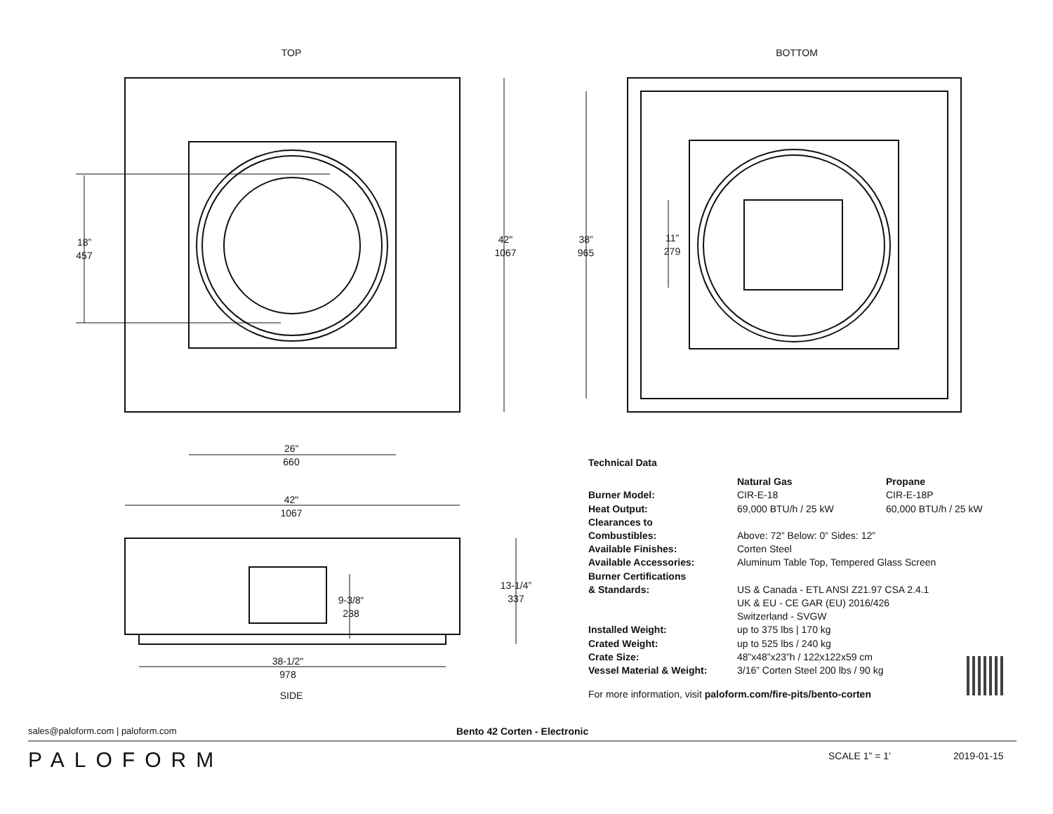TOP BOTTOM
18”
457
42"
1067
38”
965
11”
279
26”
660
42"
1067
13-1/4”
337
9-3/8“
238
38-1/2"
978
SIDE
| Technical Data | | |
| --- | --- | --- |
| | Natural Gas | Propane |
| Burner Model: | CIR-E-18 | CIR-E-18P |
| Heat Output: | 69,000 BTU/h / 25 kW | 60,000 BTU/h / 25 kW |
| Clearances to Combustibles: | Above: 72” Below: 0” Sides: 12” | |
| Available Finishes: | Corten Steel | |
| Available Accessories: | Aluminum Table Top, Tempered Glass Screen | |
| Burner Certifications & Standards: | US & Canada - ETL ANSI Z21.97 CSA 2.4.1 UK & EU - CE GAR (EU) 2016/426 Switzerland - SVGW | |
| Installed Weight: | up to 375 lbs / 170 kg | |
| Crated Weight: | up to 525 lbs / 240 kg | |
| Crate Size: | 48”x48”x23”h / 122x122x59 cm | |
| Vessel Material & Weight: | 3/16” Corten Steel 200 lbs / 90 kg | |
For more information, visit paloform.com/fire-pits/bento-corten
sales@paloform.com | paloform.com
Bento 42 Corten - Electronic
PALOFORM SCALE 1” = 1’ 2019-01-15